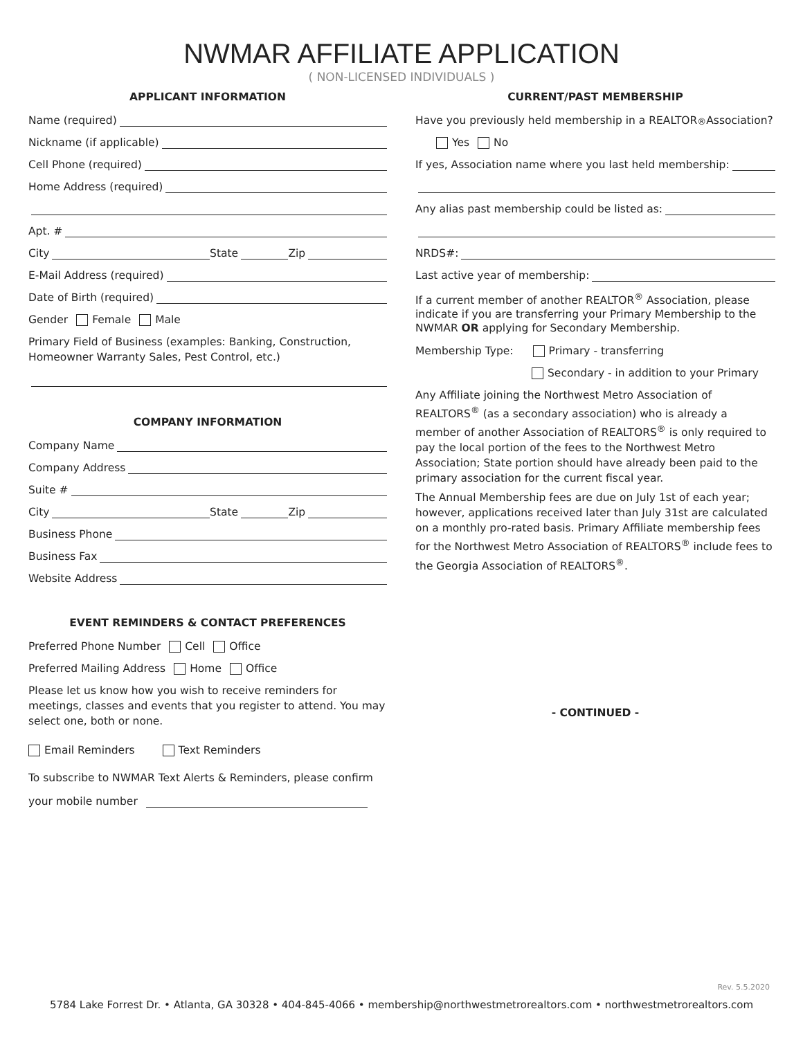NWMAR AFFILIATE APPLICATION
( NON-LICENSED INDIVIDUALS )
APPLICANT INFORMATION
Name (required)
Nickname (if applicable)
Cell Phone (required)
Home Address (required)
Apt. #
City State Zip
E-Mail Address (required)
Date of Birth (required)
Gender Female Male
Primary Field of Business (examples: Banking, Construction, Homeowner Warranty Sales, Pest Control, etc.)
COMPANY INFORMATION
Company Name
Company Address
Suite #
City State Zip
Business Phone
Business Fax
Website Address
EVENT REMINDERS & CONTACT PREFERENCES
Preferred Phone Number Cell Office
Preferred Mailing Address Home Office
Please let us know how you wish to receive reminders for meetings, classes and events that you register to attend. You may select one, both or none.
Email Reminders Text Reminders
To subscribe to NWMAR Text Alerts & Reminders, please confirm
your mobile number
CURRENT/PAST MEMBERSHIP
Have you previously held membership in a REALTOR<sup>®</sup> Association?
Yes No
If yes, Association name where you last held membership:
Any alias past membership could be listed as:
NRDS#:
Last active year of membership:
If a current member of another REALTOR<sup>®</sup> Association, please indicate if you are transferring your Primary Membership to the NWMAR OR applying for Secondary Membership.
Membership Type: Primary - transferring
Secondary - in addition to your Primary
Any Affiliate joining the Northwest Metro Association of REALTORS<sup>®</sup> (as a secondary association) who is already a member of another Association of REALTORS<sup>®</sup> is only required to pay the local portion of the fees to the Northwest Metro Association; State portion should have already been paid to the primary association for the current fiscal year.
The Annual Membership fees are due on July 1st of each year; however, applications received later than July 31st are calculated on a monthly pro-rated basis. Primary Affiliate membership fees for the Northwest Metro Association of REALTORS<sup>®</sup> include fees to the Georgia Association of REALTORS<sup>®</sup>.
- CONTINUED -
Rev. 5.5.2020
5784 Lake Forrest Dr. • Atlanta, GA 30328 • 404-845-4066 • membership@northwestmetrorealtors.com • northwestmetrorealtors.com